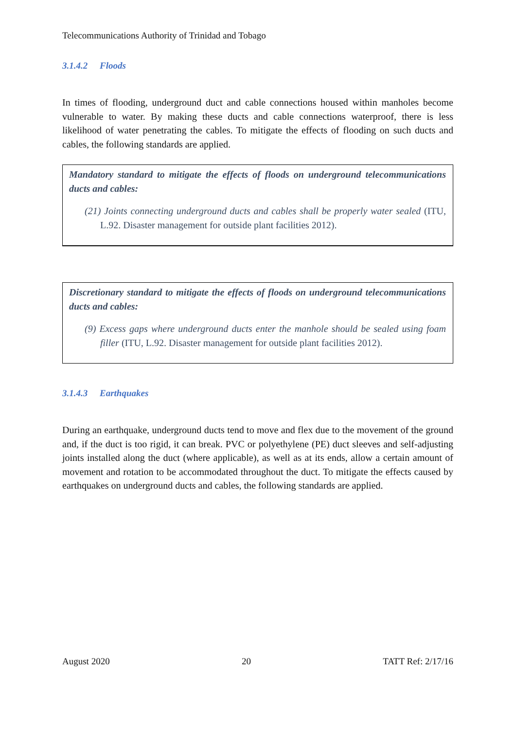Telecommunications Authority of Trinidad and Tobago
3.1.4.2 Floods
In times of flooding, underground duct and cable connections housed within manholes become vulnerable to water. By making these ducts and cable connections waterproof, there is less likelihood of water penetrating the cables. To mitigate the effects of flooding on such ducts and cables, the following standards are applied.
Mandatory standard to mitigate the effects of floods on underground telecommunications ducts and cables:
(21) Joints connecting underground ducts and cables shall be properly water sealed (ITU, L.92. Disaster management for outside plant facilities 2012).
Discretionary standard to mitigate the effects of floods on underground telecommunications ducts and cables:
(9) Excess gaps where underground ducts enter the manhole should be sealed using foam filler (ITU, L.92. Disaster management for outside plant facilities 2012).
3.1.4.3 Earthquakes
During an earthquake, underground ducts tend to move and flex due to the movement of the ground and, if the duct is too rigid, it can break. PVC or polyethylene (PE) duct sleeves and self-adjusting joints installed along the duct (where applicable), as well as at its ends, allow a certain amount of movement and rotation to be accommodated throughout the duct. To mitigate the effects caused by earthquakes on underground ducts and cables, the following standards are applied.
August 2020 20 TATT Ref: 2/17/16